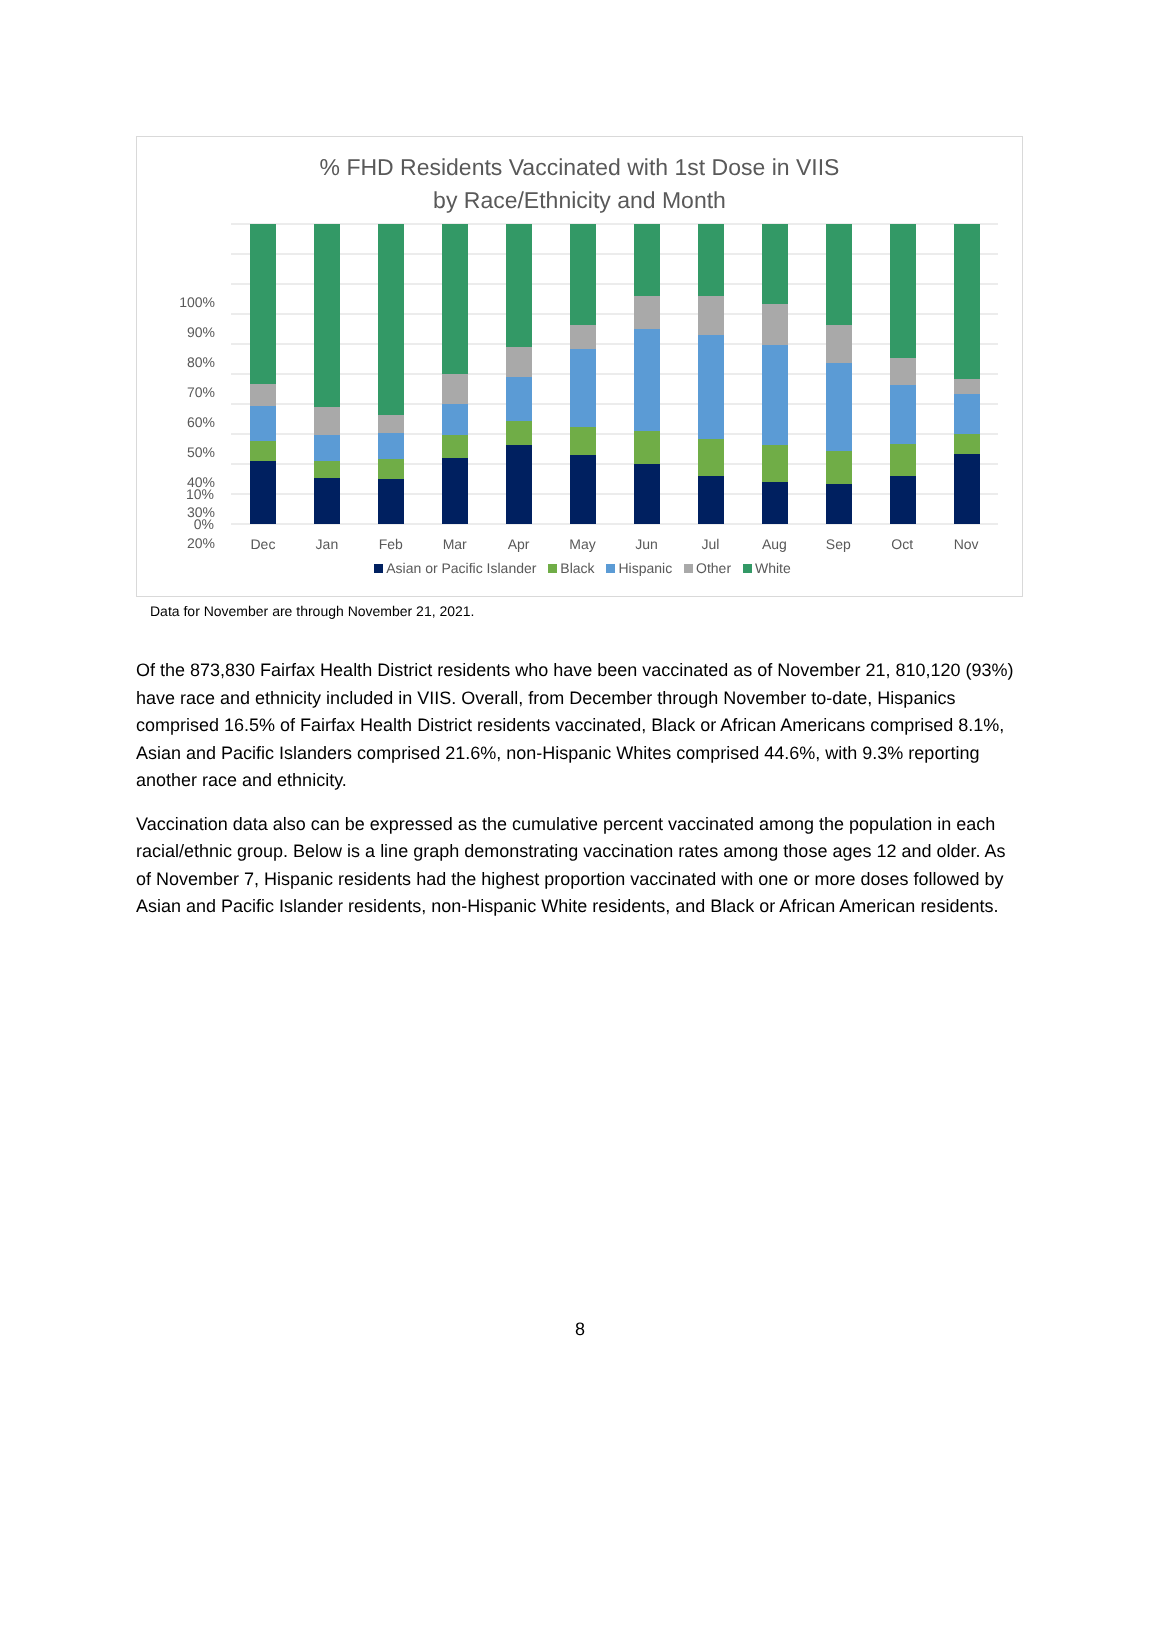% FHD Residents Vaccinated with 1st Dose in VIIS
by Race/Ethnicity and Month
100%
90%
80%
70%
60%
50%
40%
30%
20%
10%
0%
Dec Jan Feb Mar Apr May Jun Jul Aug Sep Oct Nov
Asian or Pacific Islander Black Hispanic Other White
Data for November are through November 21, 2021.
Of the 873,830 Fairfax Health District residents who have been vaccinated as of November 21, 810,120 (93%) have race and ethnicity included in VIIS. Overall, from December through November to-date, Hispanics comprised 16.5% of Fairfax Health District residents vaccinated, Black or African Americans comprised 8.1%, Asian and Pacific Islanders comprised 21.6%, non-Hispanic Whites comprised 44.6%, with 9.3% reporting another race and ethnicity.
Vaccination data also can be expressed as the cumulative percent vaccinated among the population in each racial/ethnic group. Below is a line graph demonstrating vaccination rates among those ages 12 and older. As of November 7, Hispanic residents had the highest proportion vaccinated with one or more doses followed by Asian and Pacific Islander residents, non-Hispanic White residents, and Black or African American residents.
8